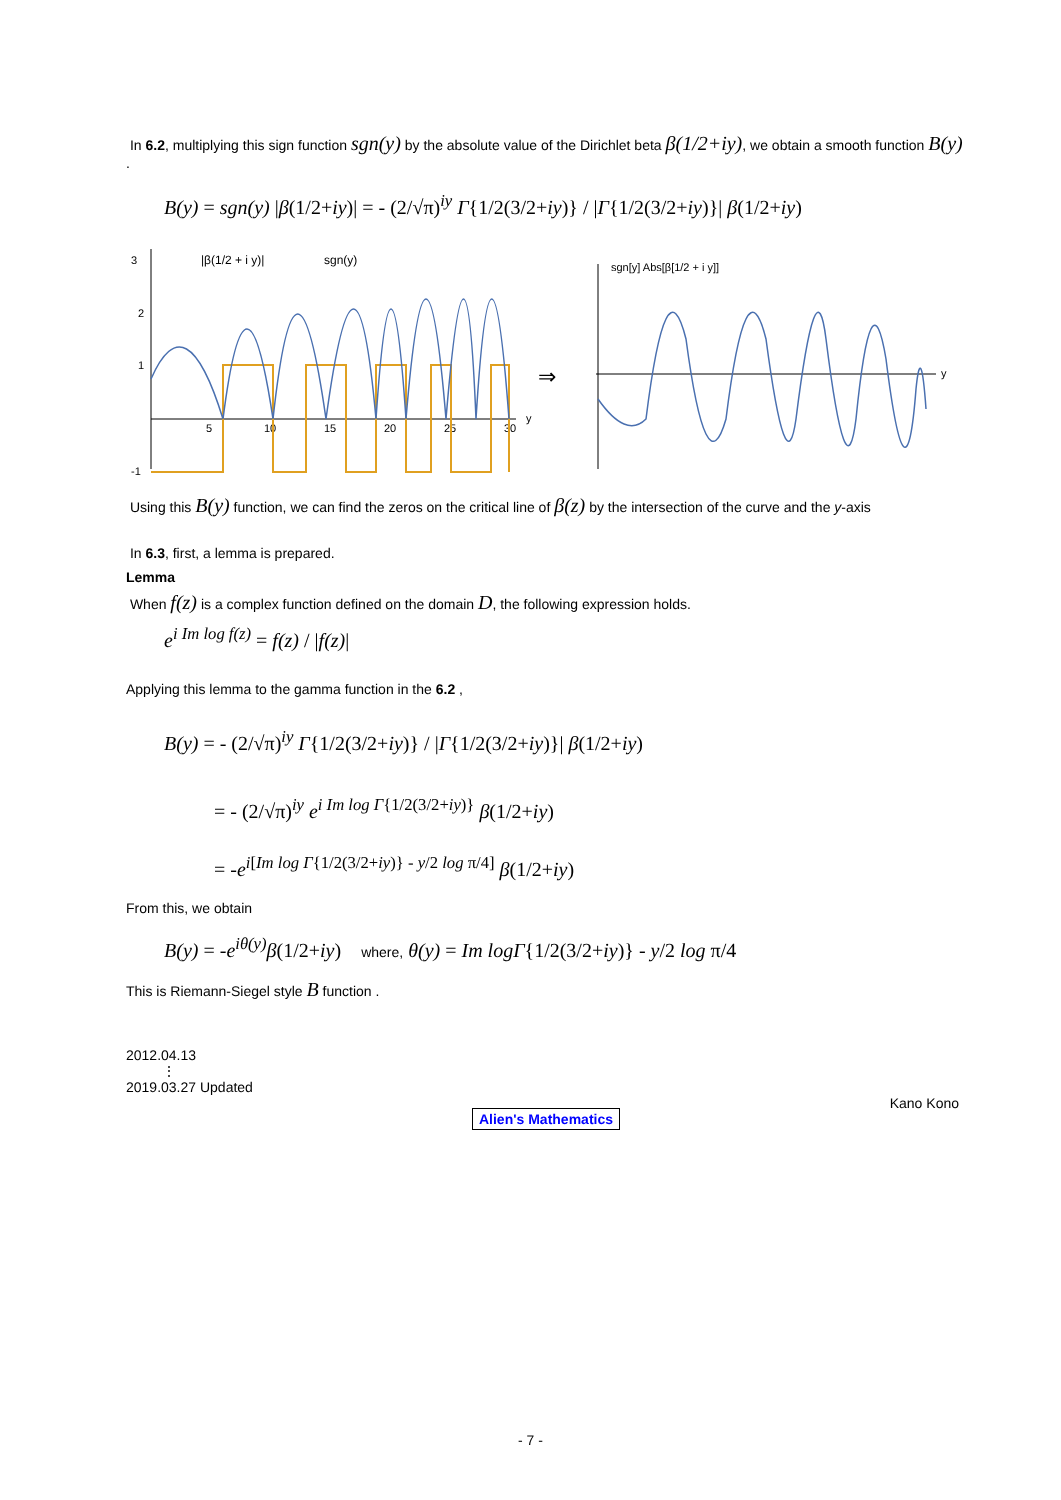In 6.2, multiplying this sign function sgn(y) by the absolute value of the Dirichlet beta β(1/2+iy), we obtain a smooth function B(y) .
B(y) = sgn(y) |β(1/2+iy)| = - (2/√π)<sup>iy</sup> Γ{1/2(3/2+iy)} / |Γ{1/2(3/2+iy)}| β(1/2+iy)
3
2
1
-1
5
10
15
20
25
30
y
|β(1/2 + i y)|
sgn(y)
⇒
sgn[y] Abs[β[1/2 + i y]]
y
Using this B(y) function, we can find the zeros on the critical line of β(z) by the intersection of the curve and the y-axis
In 6.3, first, a lemma is prepared.
Lemma
When f(z) is a complex function defined on the domain D, the following expression holds.
e<sup>i Im log f(z)</sup> = f(z) / |f(z)|
Applying this lemma to the gamma function in the 6.2 ,
B(y) = - (2/√π)<sup>iy</sup> Γ{1/2(3/2+iy)} / |Γ{1/2(3/2+iy)}| β(1/2+iy)
= - (2/√π)<sup>iy</sup> e<sup>i Im log Γ{1/2(3/2+iy)}</sup> β(1/2+iy)
= -e<sup>i[Im log Γ{1/2(3/2+iy)} - y/2 log π/4]</sup> β(1/2+iy)
From this, we obtain
B(y) = -e<sup>iθ(y)</sup>β(1/2+iy) where, θ(y) = Im logΓ{1/2(3/2+iy)} - y/2 log π/4
This is Riemann-Siegel style B function .
2012.04.13
⋮
2019.03.27 Updated
Kano Kono
Alien's Mathematics
- 7 -